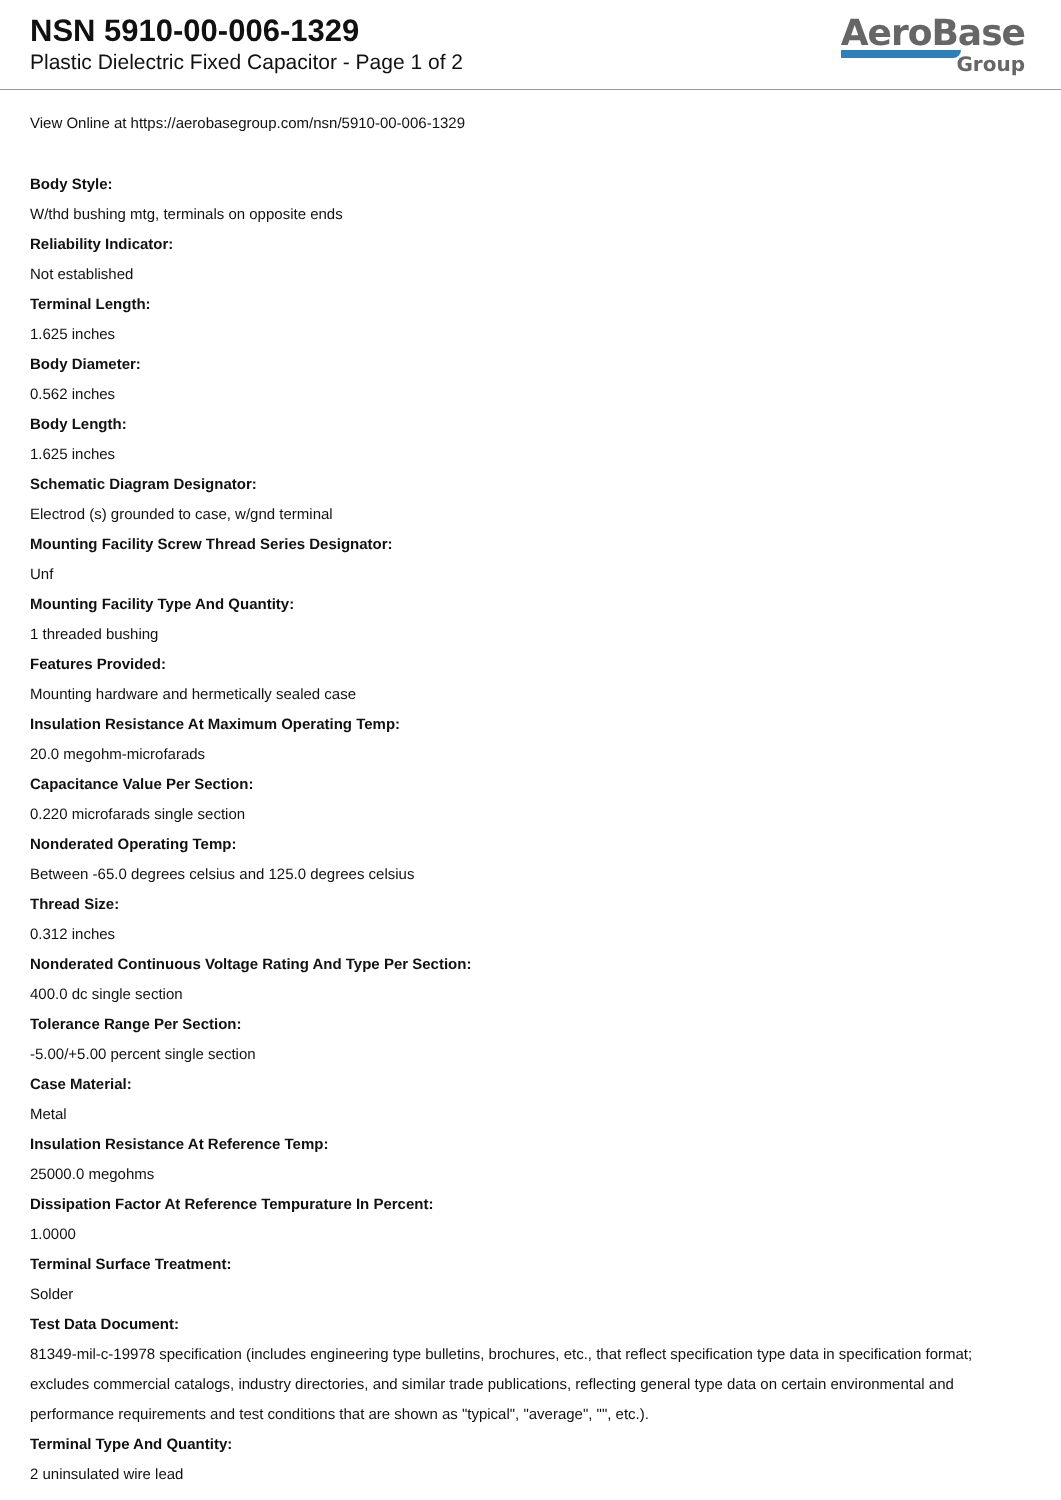NSN 5910-00-006-1329
Plastic Dielectric Fixed Capacitor - Page 1 of 2
AeroBase
Group
View Online at https://aerobasegroup.com/nsn/5910-00-006-1329
Body Style:
W/thd bushing mtg, terminals on opposite ends
Reliability Indicator:
Not established
Terminal Length:
1.625 inches
Body Diameter:
0.562 inches
Body Length:
1.625 inches
Schematic Diagram Designator:
Electrod (s) grounded to case, w/gnd terminal
Mounting Facility Screw Thread Series Designator:
Unf
Mounting Facility Type And Quantity:
1 threaded bushing
Features Provided:
Mounting hardware and hermetically sealed case
Insulation Resistance At Maximum Operating Temp:
20.0 megohm-microfarads
Capacitance Value Per Section:
0.220 microfarads single section
Nonderated Operating Temp:
Between -65.0 degrees celsius and 125.0 degrees celsius
Thread Size:
0.312 inches
Nonderated Continuous Voltage Rating And Type Per Section:
400.0 dc single section
Tolerance Range Per Section:
-5.00/+5.00 percent single section
Case Material:
Metal
Insulation Resistance At Reference Temp:
25000.0 megohms
Dissipation Factor At Reference Tempurature In Percent:
1.0000
Terminal Surface Treatment:
Solder
Test Data Document:
81349-mil-c-19978 specification (includes engineering type bulletins, brochures, etc., that reflect specification type data in specification format; excludes commercial catalogs, industry directories, and similar trade publications, reflecting general type data on certain environmental and performance requirements and test conditions that are shown as "typical", "average", "", etc.).
Terminal Type And Quantity:
2 uninsulated wire lead